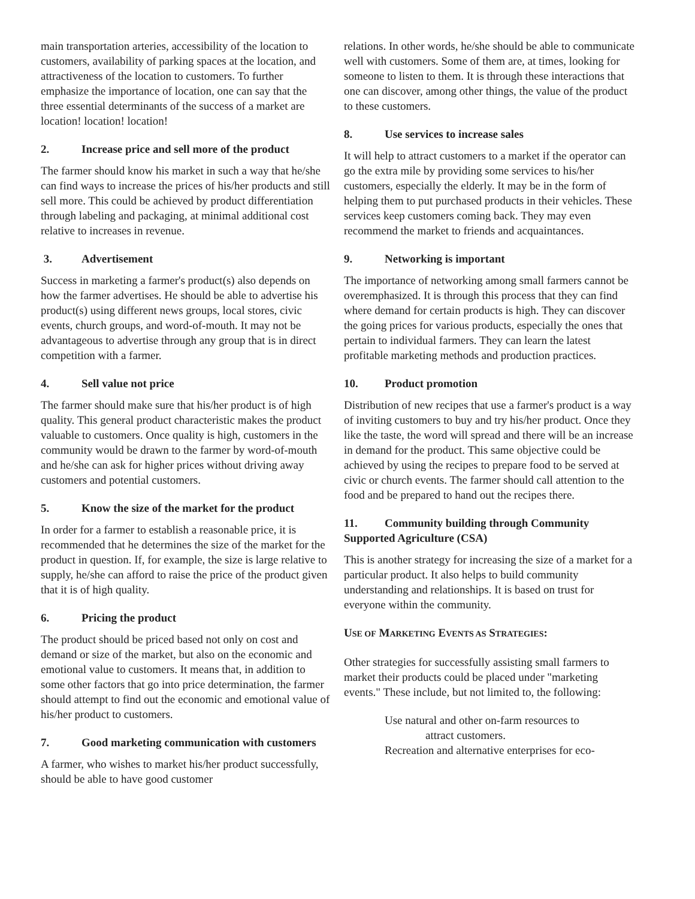main transportation arteries, accessibility of the location to customers, availability of parking spaces at the location, and attractiveness of the location to customers. To further emphasize the importance of location, one can say that the three essential determinants of the success of a market are location! location! location!
2. Increase price and sell more of the product
The farmer should know his market in such a way that he/she can find ways to increase the prices of his/her products and still sell more. This could be achieved by product differentiation through labeling and packaging, at minimal additional cost relative to increases in revenue.
3. Advertisement
Success in marketing a farmer's product(s) also depends on how the farmer advertises. He should be able to advertise his product(s) using different news groups, local stores, civic events, church groups, and word-of-mouth. It may not be advantageous to advertise through any group that is in direct competition with a farmer.
4. Sell value not price
The farmer should make sure that his/her product is of high quality. This general product characteristic makes the product valuable to customers. Once quality is high, customers in the community would be drawn to the farmer by word-of-mouth and he/she can ask for higher prices without driving away customers and potential customers.
5. Know the size of the market for the product
In order for a farmer to establish a reasonable price, it is recommended that he determines the size of the market for the product in question. If, for example, the size is large relative to supply, he/she can afford to raise the price of the product given that it is of high quality.
6. Pricing the product
The product should be priced based not only on cost and demand or size of the market, but also on the economic and emotional value to customers. It means that, in addition to some other factors that go into price determination, the farmer should attempt to find out the economic and emotional value of his/her product to customers.
7. Good marketing communication with customers
A farmer, who wishes to market his/her product successfully, should be able to have good customer
relations. In other words, he/she should be able to communicate well with customers. Some of them are, at times, looking for someone to listen to them. It is through these interactions that one can discover, among other things, the value of the product to these customers.
8. Use services to increase sales
It will help to attract customers to a market if the operator can go the extra mile by providing some services to his/her customers, especially the elderly. It may be in the form of helping them to put purchased products in their vehicles. These services keep customers coming back. They may even recommend the market to friends and acquaintances.
9. Networking is important
The importance of networking among small farmers cannot be overemphasized. It is through this process that they can find where demand for certain products is high. They can discover the going prices for various products, especially the ones that pertain to individual farmers. They can learn the latest profitable marketing methods and production practices.
10. Product promotion
Distribution of new recipes that use a farmer's product is a way of inviting customers to buy and try his/her product. Once they like the taste, the word will spread and there will be an increase in demand for the product. This same objective could be achieved by using the recipes to prepare food to be served at civic or church events. The farmer should call attention to the food and be prepared to hand out the recipes there.
11. Community building through Community Supported Agriculture (CSA)
This is another strategy for increasing the size of a market for a particular product. It also helps to build community understanding and relationships. It is based on trust for everyone within the community.
USE OF MARKETING EVENTS AS STRATEGIES:
Other strategies for successfully assisting small farmers to market their products could be placed under "marketing events." These include, but not limited to, the following:
Use natural and other on-farm resources to
attract customers.
Recreation and alternative enterprises for eco-